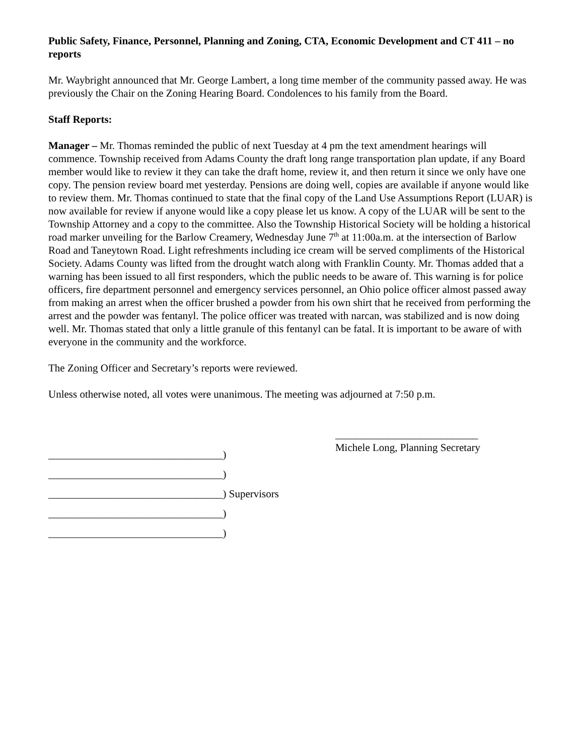Public Safety, Finance, Personnel, Planning and Zoning, CTA, Economic Development and CT 411 – no reports
Mr. Waybright announced that Mr. George Lambert, a long time member of the community passed away. He was previously the Chair on the Zoning Hearing Board. Condolences to his family from the Board.
Staff Reports:
Manager – Mr. Thomas reminded the public of next Tuesday at 4 pm the text amendment hearings will commence. Township received from Adams County the draft long range transportation plan update, if any Board member would like to review it they can take the draft home, review it, and then return it since we only have one copy. The pension review board met yesterday. Pensions are doing well, copies are available if anyone would like to review them. Mr. Thomas continued to state that the final copy of the Land Use Assumptions Report (LUAR) is now available for review if anyone would like a copy please let us know. A copy of the LUAR will be sent to the Township Attorney and a copy to the committee. Also the Township Historical Society will be holding a historical road marker unveiling for the Barlow Creamery, Wednesday June 7<sup>th</sup> at 11:00a.m. at the intersection of Barlow Road and Taneytown Road. Light refreshments including ice cream will be served compliments of the Historical Society. Adams County was lifted from the drought watch along with Franklin County. Mr. Thomas added that a warning has been issued to all first responders, which the public needs to be aware of. This warning is for police officers, fire department personnel and emergency services personnel, an Ohio police officer almost passed away from making an arrest when the officer brushed a powder from his own shirt that he received from performing the arrest and the powder was fentanyl. The police officer was treated with narcan, was stabilized and is now doing well. Mr. Thomas stated that only a little granule of this fentanyl can be fatal. It is important to be aware of with everyone in the community and the workforce.
The Zoning Officer and Secretary’s reports were reviewed.
Unless otherwise noted, all votes were unanimous. The meeting was adjourned at 7:50 p.m.
_________________________________)
_________________________________)
_________________________________) Supervisors
_________________________________)
_________________________________)
___________________________
Michele Long, Planning Secretary